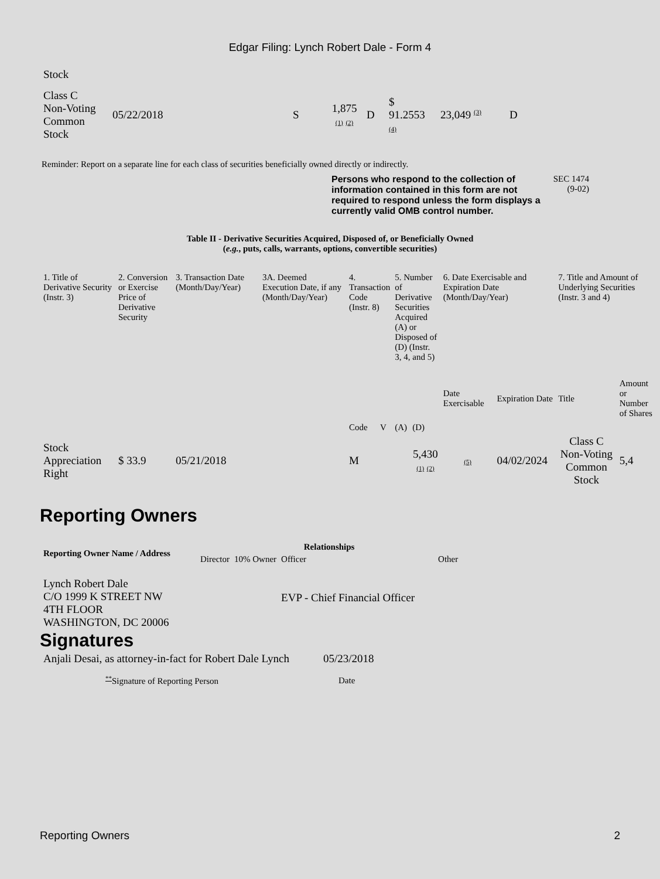Edgar Filing: Lynch Robert Dale - Form 4
Stock
| Class C Non-Voting Common Stock | 05/22/2018 | S | 1,875 (1) (2) | D | $ 91.2553 (4) | 23,049 <sup>(3)</sup> | D |
Reminder: Report on a separate line for each class of securities beneficially owned directly or indirectly.
Persons who respond to the collection of information contained in this form are not required to respond unless the form displays a currently valid OMB control number.
SEC 1474
(9-02)
Table II - Derivative Securities Acquired, Disposed of, or Beneficially Owned
(e.g., puts, calls, warrants, options, convertible securities)
| 1. Title of Derivative Security (Instr. 3) | 2. Conversion or Exercise Price of Derivative Security | 3. Transaction Date (Month/Day/Year) | 3A. Deemed Execution Date, if any (Month/Day/Year) | 4. Transaction Code (Instr. 8) | | 5. Number of Derivative Securities Acquired (A) or Disposed of (D) (Instr. 3, 4, and 5) | | 6. Date Exercisable and Expiration Date (Month/Day/Year) | | 7. Title and Amount of Underlying Securities (Instr. 3 and 4) | |
| | | | | Code | V | (A) | (D) | Date Exercisable | Expiration Date | Title | Amount or Number of Shares |
| Stock Appreciation Right | $ 33.9 | 05/21/2018 | | M | | | 5,430 (1) (2) | (5) | 04/02/2024 | Class C Non-Voting Common Stock | 5,4 |
Reporting Owners
| Reporting Owner Name / Address | Relationships | | | |
| --- | --- | --- | --- | --- |
| | Director | 10% Owner | Officer | Other |
| Lynch Robert Dale C/O 1999 K STREET NW 4TH FLOOR WASHINGTON, DC 20006 | | | EVP - Chief Financial Officer | |
Signatures
| Anjali Desai, as attorney-in-fact for Robert Dale Lynch | 05/23/2018 |
| <sup>**</sup> Signature of Reporting Person | Date |
Reporting Owners 2